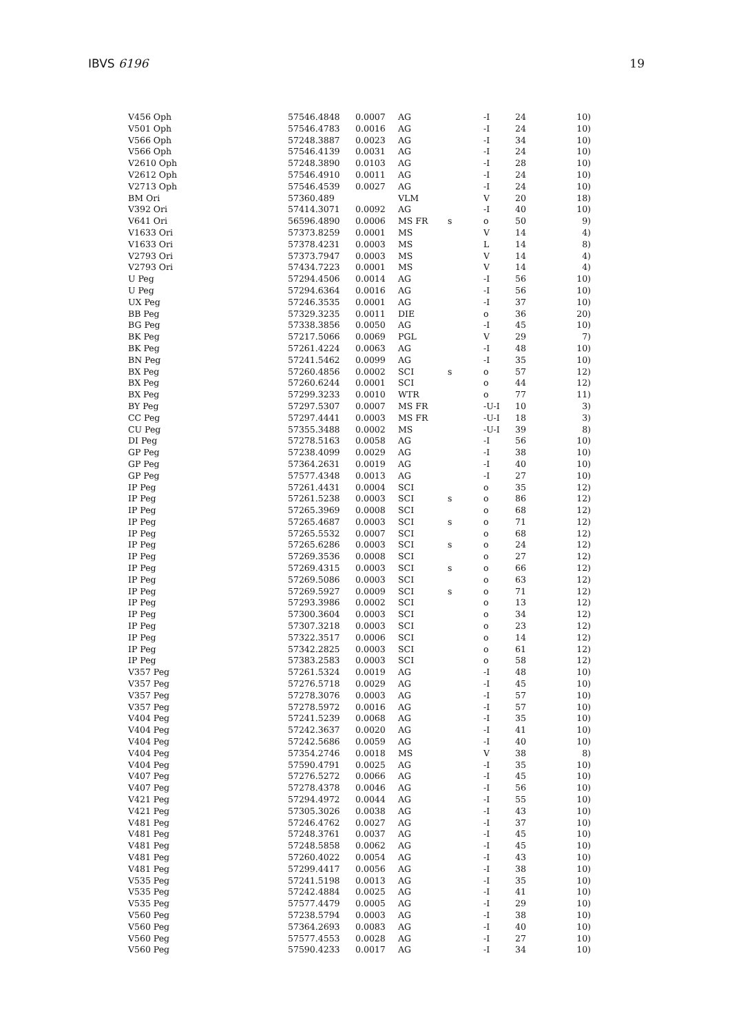IBVS 6196 19
| V456 Oph | 57546.4848 | 0.0007 | AG | | -I | 24 | 10) |
| V501 Oph | 57546.4783 | 0.0016 | AG | | -I | 24 | 10) |
| V566 Oph | 57248.3887 | 0.0023 | AG | | -I | 34 | 10) |
| V566 Oph | 57546.4139 | 0.0031 | AG | | -I | 24 | 10) |
| V2610 Oph | 57248.3890 | 0.0103 | AG | | -I | 28 | 10) |
| V2612 Oph | 57546.4910 | 0.0011 | AG | | -I | 24 | 10) |
| V2713 Oph | 57546.4539 | 0.0027 | AG | | -I | 24 | 10) |
| BM Ori | 57360.489 | | VLM | | V | 20 | 18) |
| V392 Ori | 57414.3071 | 0.0092 | AG | | -I | 40 | 10) |
| V641 Ori | 56596.4890 | 0.0006 | MS FR | s | o | 50 | 9) |
| V1633 Ori | 57373.8259 | 0.0001 | MS | | V | 14 | 4) |
| V1633 Ori | 57378.4231 | 0.0003 | MS | | L | 14 | 8) |
| V2793 Ori | 57373.7947 | 0.0003 | MS | | V | 14 | 4) |
| V2793 Ori | 57434.7223 | 0.0001 | MS | | V | 14 | 4) |
| U Peg | 57294.4506 | 0.0014 | AG | | -I | 56 | 10) |
| U Peg | 57294.6364 | 0.0016 | AG | | -I | 56 | 10) |
| UX Peg | 57246.3535 | 0.0001 | AG | | -I | 37 | 10) |
| BB Peg | 57329.3235 | 0.0011 | DIE | | o | 36 | 20) |
| BG Peg | 57338.3856 | 0.0050 | AG | | -I | 45 | 10) |
| BK Peg | 57217.5066 | 0.0069 | PGL | | V | 29 | 7) |
| BK Peg | 57261.4224 | 0.0063 | AG | | -I | 48 | 10) |
| BN Peg | 57241.5462 | 0.0099 | AG | | -I | 35 | 10) |
| BX Peg | 57260.4856 | 0.0002 | SCI | s | o | 57 | 12) |
| BX Peg | 57260.6244 | 0.0001 | SCI | | o | 44 | 12) |
| BX Peg | 57299.3233 | 0.0010 | WTR | | o | 77 | 11) |
| BY Peg | 57297.5307 | 0.0007 | MS FR | | -U-I | 10 | 3) |
| CC Peg | 57297.4441 | 0.0003 | MS FR | | -U-I | 18 | 3) |
| CU Peg | 57355.3488 | 0.0002 | MS | | -U-I | 39 | 8) |
| DI Peg | 57278.5163 | 0.0058 | AG | | -I | 56 | 10) |
| GP Peg | 57238.4099 | 0.0029 | AG | | -I | 38 | 10) |
| GP Peg | 57364.2631 | 0.0019 | AG | | -I | 40 | 10) |
| GP Peg | 57577.4348 | 0.0013 | AG | | -I | 27 | 10) |
| IP Peg | 57261.4431 | 0.0004 | SCI | | o | 35 | 12) |
| IP Peg | 57261.5238 | 0.0003 | SCI | s | o | 86 | 12) |
| IP Peg | 57265.3969 | 0.0008 | SCI | | o | 68 | 12) |
| IP Peg | 57265.4687 | 0.0003 | SCI | s | o | 71 | 12) |
| IP Peg | 57265.5532 | 0.0007 | SCI | | o | 68 | 12) |
| IP Peg | 57265.6286 | 0.0003 | SCI | s | o | 24 | 12) |
| IP Peg | 57269.3536 | 0.0008 | SCI | | o | 27 | 12) |
| IP Peg | 57269.4315 | 0.0003 | SCI | s | o | 66 | 12) |
| IP Peg | 57269.5086 | 0.0003 | SCI | | o | 63 | 12) |
| IP Peg | 57269.5927 | 0.0009 | SCI | s | o | 71 | 12) |
| IP Peg | 57293.3986 | 0.0002 | SCI | | o | 13 | 12) |
| IP Peg | 57300.3604 | 0.0003 | SCI | | o | 34 | 12) |
| IP Peg | 57307.3218 | 0.0003 | SCI | | o | 23 | 12) |
| IP Peg | 57322.3517 | 0.0006 | SCI | | o | 14 | 12) |
| IP Peg | 57342.2825 | 0.0003 | SCI | | o | 61 | 12) |
| IP Peg | 57383.2583 | 0.0003 | SCI | | o | 58 | 12) |
| V357 Peg | 57261.5324 | 0.0019 | AG | | -I | 48 | 10) |
| V357 Peg | 57276.5718 | 0.0029 | AG | | -I | 45 | 10) |
| V357 Peg | 57278.3076 | 0.0003 | AG | | -I | 57 | 10) |
| V357 Peg | 57278.5972 | 0.0016 | AG | | -I | 57 | 10) |
| V404 Peg | 57241.5239 | 0.0068 | AG | | -I | 35 | 10) |
| V404 Peg | 57242.3637 | 0.0020 | AG | | -I | 41 | 10) |
| V404 Peg | 57242.5686 | 0.0059 | AG | | -I | 40 | 10) |
| V404 Peg | 57354.2746 | 0.0018 | MS | | V | 38 | 8) |
| V404 Peg | 57590.4791 | 0.0025 | AG | | -I | 35 | 10) |
| V407 Peg | 57276.5272 | 0.0066 | AG | | -I | 45 | 10) |
| V407 Peg | 57278.4378 | 0.0046 | AG | | -I | 56 | 10) |
| V421 Peg | 57294.4972 | 0.0044 | AG | | -I | 55 | 10) |
| V421 Peg | 57305.3026 | 0.0038 | AG | | -I | 43 | 10) |
| V481 Peg | 57246.4762 | 0.0027 | AG | | -I | 37 | 10) |
| V481 Peg | 57248.3761 | 0.0037 | AG | | -I | 45 | 10) |
| V481 Peg | 57248.5858 | 0.0062 | AG | | -I | 45 | 10) |
| V481 Peg | 57260.4022 | 0.0054 | AG | | -I | 43 | 10) |
| V481 Peg | 57299.4417 | 0.0056 | AG | | -I | 38 | 10) |
| V535 Peg | 57241.5198 | 0.0013 | AG | | -I | 35 | 10) |
| V535 Peg | 57242.4884 | 0.0025 | AG | | -I | 41 | 10) |
| V535 Peg | 57577.4479 | 0.0005 | AG | | -I | 29 | 10) |
| V560 Peg | 57238.5794 | 0.0003 | AG | | -I | 38 | 10) |
| V560 Peg | 57364.2693 | 0.0083 | AG | | -I | 40 | 10) |
| V560 Peg | 57577.4553 | 0.0028 | AG | | -I | 27 | 10) |
| V560 Peg | 57590.4233 | 0.0017 | AG | | -I | 34 | 10) |